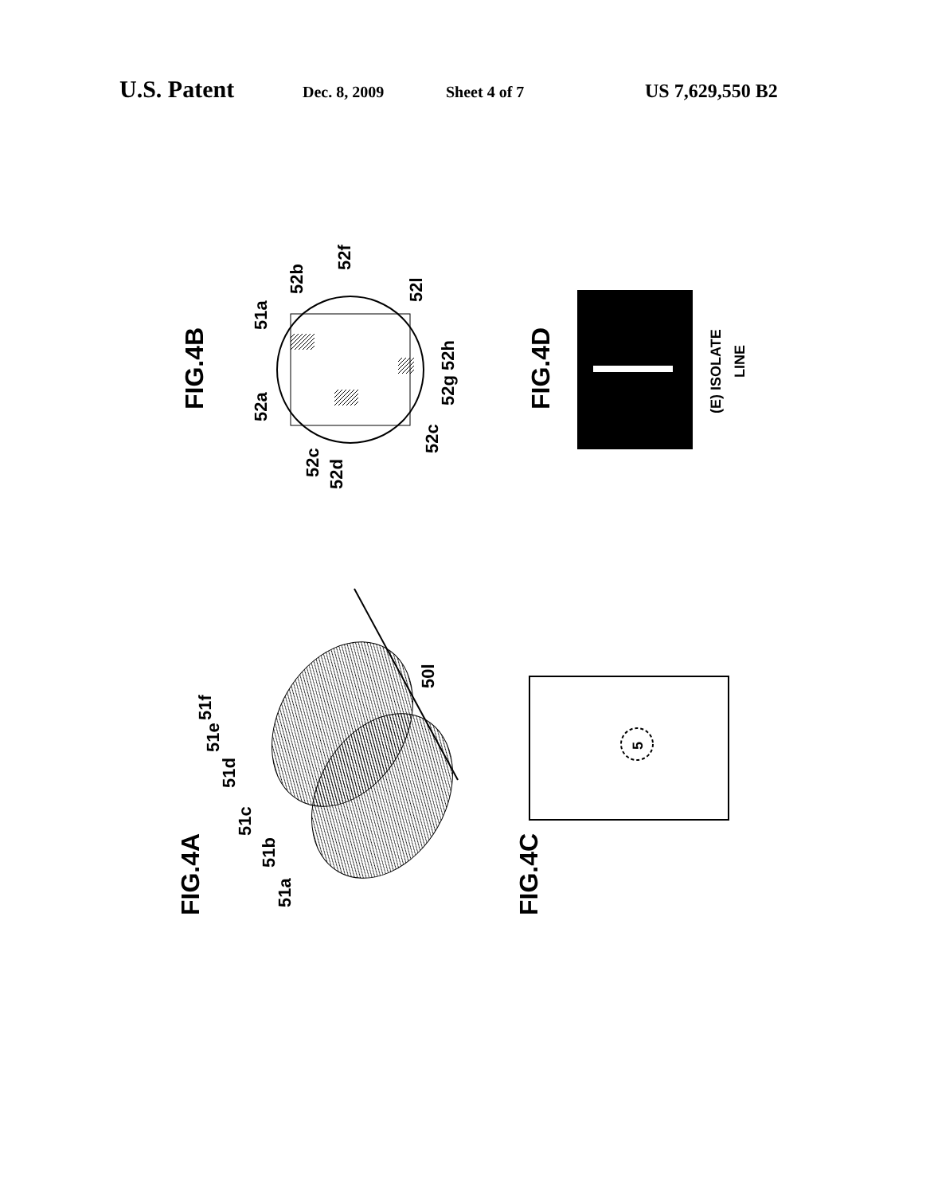U.S. Patent Dec. 8, 2009 Sheet 4 of 7 US 7,629,550 B2
FIG.4B
52a
51a
52b
52f
52l
52g 52h
52c
52c
52d
FIG.4D
(E) ISOLATE
LINE
FIG.4A
50l
51a
51b
51c
51d
51e
51f
FIG.4C
5